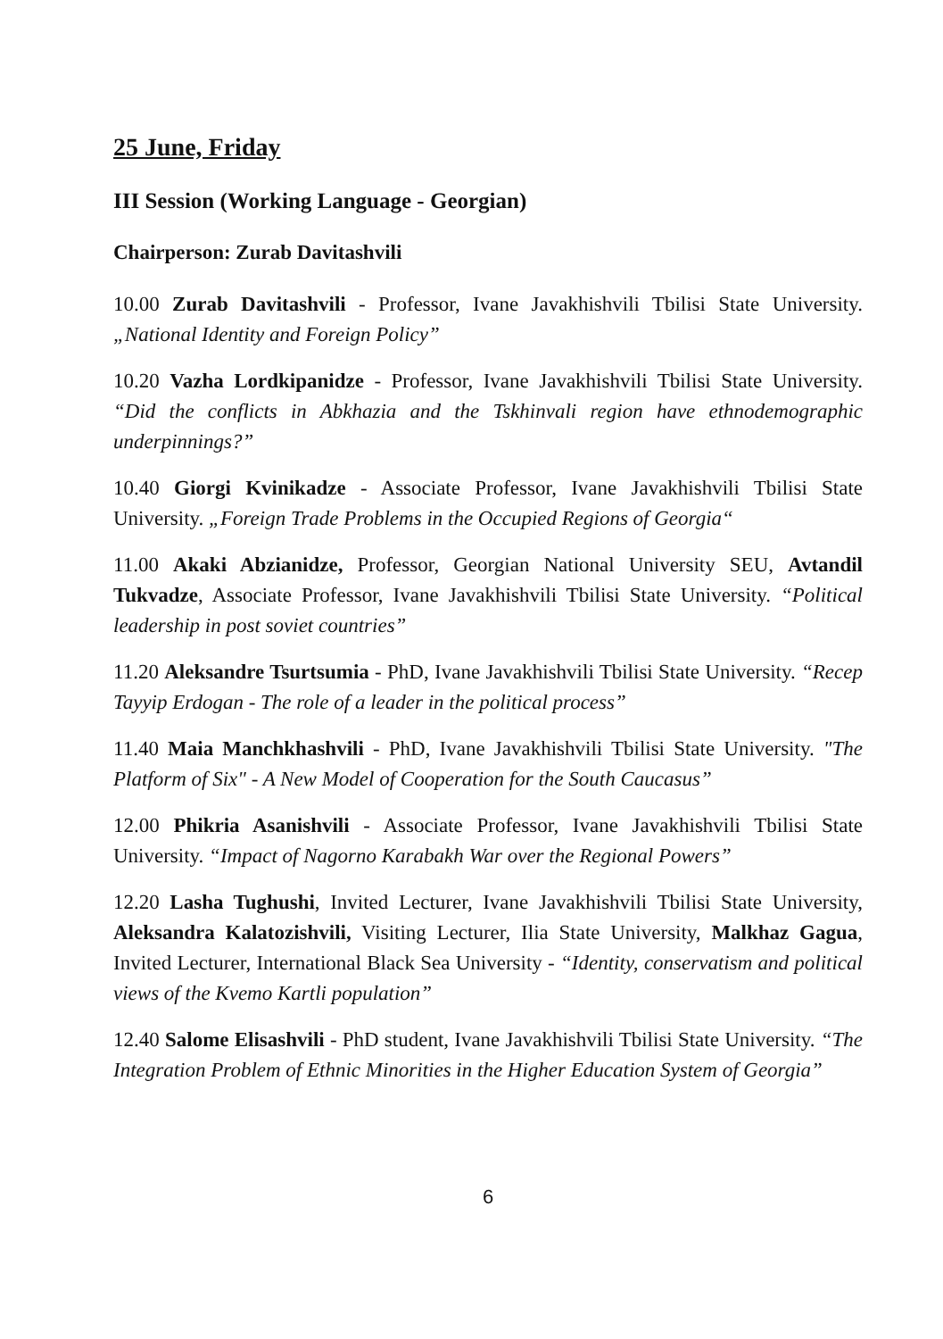25 June, Friday
III Session (Working Language - Georgian)
Chairperson: Zurab Davitashvili
10.00 Zurab Davitashvili - Professor, Ivane Javakhishvili Tbilisi State University. „National Identity and Foreign Policy”
10.20 Vazha Lordkipanidze - Professor, Ivane Javakhishvili Tbilisi State University. “Did the conflicts in Abkhazia and the Tskhinvali region have ethnodemographic underpinnings?”
10.40 Giorgi Kvinikadze - Associate Professor, Ivane Javakhishvili Tbilisi State University. „Foreign Trade Problems in the Occupied Regions of Georgia“
11.00 Akaki Abzianidze, Professor, Georgian National University SEU, Avtandil Tukvadze, Associate Professor, Ivane Javakhishvili Tbilisi State University. “Political leadership in post soviet countries”
11.20 Aleksandre Tsurtsumia - PhD, Ivane Javakhishvili Tbilisi State University. “Recep Tayyip Erdogan - The role of a leader in the political process”
11.40 Maia Manchkhashvili - PhD, Ivane Javakhishvili Tbilisi State University. "The Platform of Six" - A New Model of Cooperation for the South Caucasus”
12.00 Phikria Asanishvili - Associate Professor, Ivane Javakhishvili Tbilisi State University. “Impact of Nagorno Karabakh War over the Regional Powers”
12.20 Lasha Tughushi, Invited Lecturer, Ivane Javakhishvili Tbilisi State University, Aleksandra Kalatozishvili, Visiting Lecturer, Ilia State University, Malkhaz Gagua, Invited Lecturer, International Black Sea University - “Identity, conservatism and political views of the Kvemo Kartli population”
12.40 Salome Elisashvili - PhD student, Ivane Javakhishvili Tbilisi State University. “The Integration Problem of Ethnic Minorities in the Higher Education System of Georgia”
6